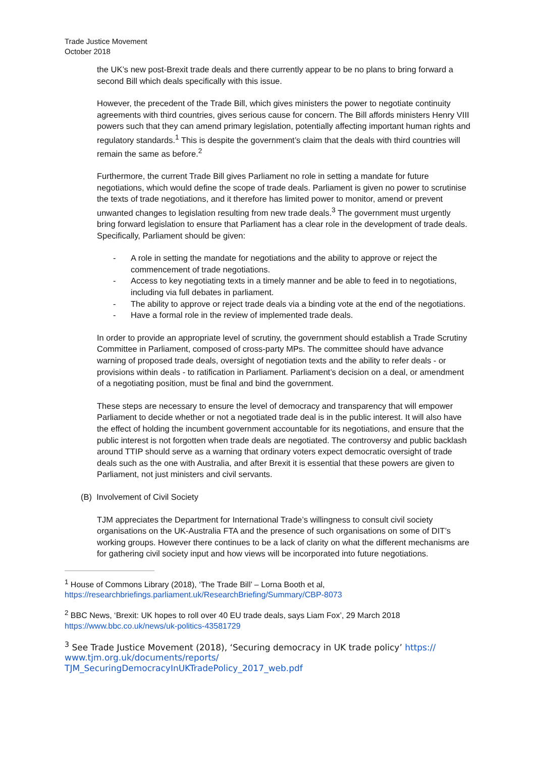Trade Justice Movement
October 2018
the UK’s new post-Brexit trade deals and there currently appear to be no plans to bring forward a second Bill which deals specifically with this issue.
However, the precedent of the Trade Bill, which gives ministers the power to negotiate continuity agreements with third countries, gives serious cause for concern. The Bill affords ministers Henry VIII powers such that they can amend primary legislation, potentially affecting important human rights and regulatory standards.<sup>1</sup> This is despite the government’s claim that the deals with third countries will remain the same as before.<sup>2</sup>
Furthermore, the current Trade Bill gives Parliament no role in setting a mandate for future negotiations, which would define the scope of trade deals. Parliament is given no power to scrutinise the texts of trade negotiations, and it therefore has limited power to monitor, amend or prevent unwanted changes to legislation resulting from new trade deals.<sup>3</sup> The government must urgently bring forward legislation to ensure that Parliament has a clear role in the development of trade deals. Specifically, Parliament should be given:
- A role in setting the mandate for negotiations and the ability to approve or reject the commencement of trade negotiations.
- Access to key negotiating texts in a timely manner and be able to feed in to negotiations, including via full debates in parliament.
- The ability to approve or reject trade deals via a binding vote at the end of the negotiations.
- Have a formal role in the review of implemented trade deals.
In order to provide an appropriate level of scrutiny, the government should establish a Trade Scrutiny Committee in Parliament, composed of cross-party MPs. The committee should have advance warning of proposed trade deals, oversight of negotiation texts and the ability to refer deals - or provisions within deals - to ratification in Parliament. Parliament’s decision on a deal, or amendment of a negotiating position, must be final and bind the government.
These steps are necessary to ensure the level of democracy and transparency that will empower Parliament to decide whether or not a negotiated trade deal is in the public interest. It will also have the effect of holding the incumbent government accountable for its negotiations, and ensure that the public interest is not forgotten when trade deals are negotiated. The controversy and public backlash around TTIP should serve as a warning that ordinary voters expect democratic oversight of trade deals such as the one with Australia, and after Brexit it is essential that these powers are given to Parliament, not just ministers and civil servants.
(B) Involvement of Civil Society
TJM appreciates the Department for International Trade’s willingness to consult civil society organisations on the UK-Australia FTA and the presence of such organisations on some of DIT’s working groups. However there continues to be a lack of clarity on what the different mechanisms are for gathering civil society input and how views will be incorporated into future negotiations.
<sup>1</sup> House of Commons Library (2018), ‘The Trade Bill’ – Lorna Booth et al, https://researchbriefings.parliament.uk/ResearchBriefing/Summary/CBP-8073
<sup>2</sup> BBC News, ‘Brexit: UK hopes to roll over 40 EU trade deals, says Liam Fox’, 29 March 2018 https://www.bbc.co.uk/news/uk-politics-43581729
<sup>3</sup> See Trade Justice Movement (2018), ‘Securing democracy in UK trade policy’ https://
www.tjm.org.uk/documents/reports/
TJM_SecuringDemocracyInUKTradePolicy_2017_web.pdf